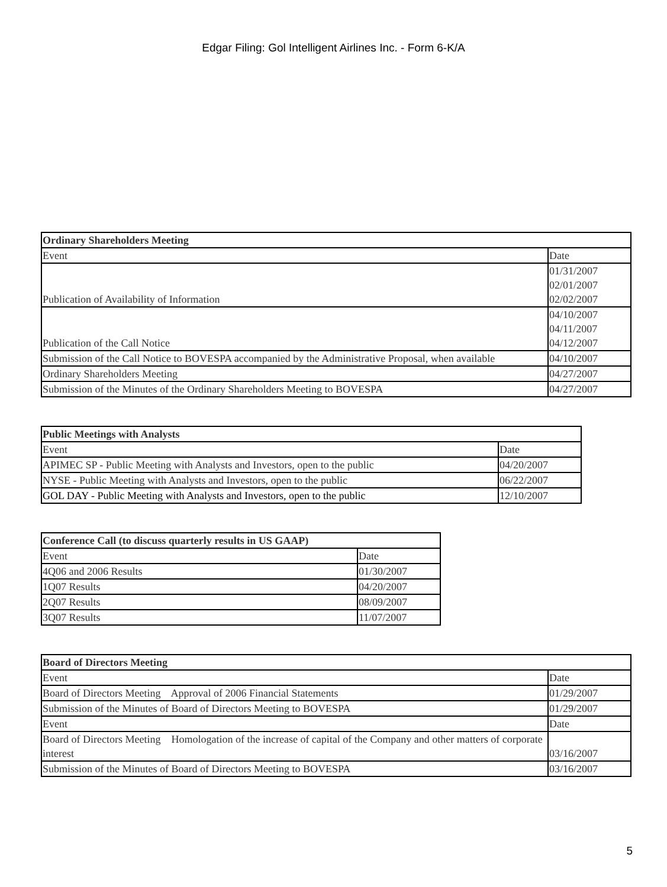Edgar Filing: Gol Intelligent Airlines Inc. - Form 6-K/A
| Ordinary Shareholders Meeting | |
| Event | Date |
| Publication of Availability of Information | 01/31/2007 02/01/2007 02/02/2007 |
| Publication of the Call Notice | 04/10/2007 04/11/2007 04/12/2007 |
| Submission of the Call Notice to BOVESPA accompanied by the Administrative Proposal, when available | 04/10/2007 |
| Ordinary Shareholders Meeting | 04/27/2007 |
| Submission of the Minutes of the Ordinary Shareholders Meeting to BOVESPA | 04/27/2007 |
| Public Meetings with Analysts | |
| Event | Date |
| APIMEC SP - Public Meeting with Analysts and Investors, open to the public | 04/20/2007 |
| NYSE - Public Meeting with Analysts and Investors, open to the public | 06/22/2007 |
| GOL DAY - Public Meeting with Analysts and Investors, open to the public | 12/10/2007 |
| Conference Call (to discuss quarterly results in US GAAP) | |
| Event | Date |
| 4Q06 and 2006 Results | 01/30/2007 |
| 1Q07 Results | 04/20/2007 |
| 2Q07 Results | 08/09/2007 |
| 3Q07 Results | 11/07/2007 |
| Board of Directors Meeting | |
| Event | Date |
| Board of Directors Meeting Approval of 2006 Financial Statements | 01/29/2007 |
| Submission of the Minutes of Board of Directors Meeting to BOVESPA | 01/29/2007 |
| Event | Date |
| Board of Directors Meeting Homologation of the increase of capital of the Company and other matters of corporate interest | 03/16/2007 |
| Submission of the Minutes of Board of Directors Meeting to BOVESPA | 03/16/2007 |
5